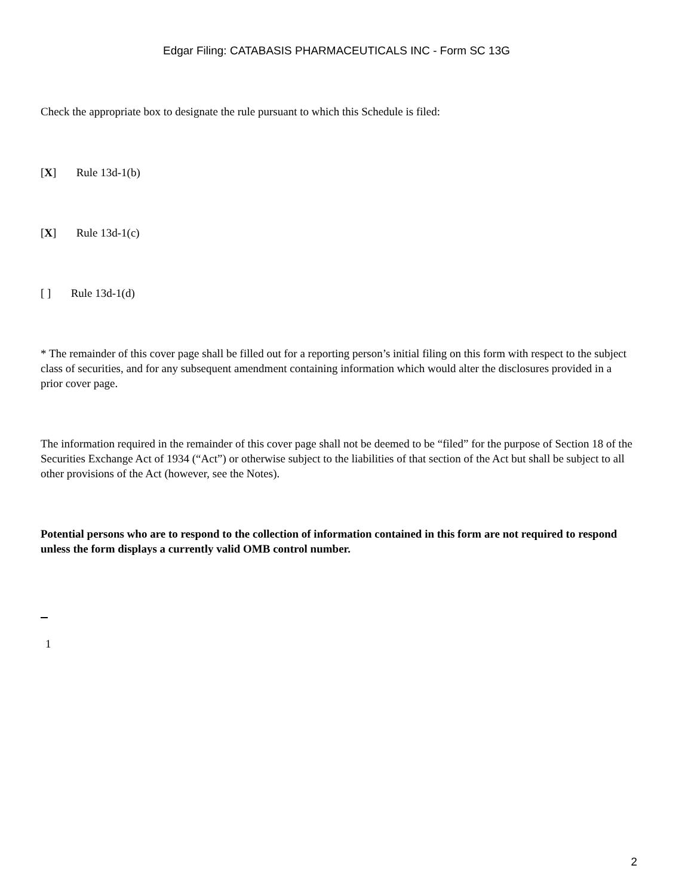Edgar Filing: CATABASIS PHARMACEUTICALS INC - Form SC 13G
Check the appropriate box to designate the rule pursuant to which this Schedule is filed:
[X] Rule 13d-1(b)
[X] Rule 13d-1(c)
[ ] Rule 13d-1(d)
* The remainder of this cover page shall be filled out for a reporting person’s initial filing on this form with respect to the subject class of securities, and for any subsequent amendment containing information which would alter the disclosures provided in a prior cover page.
The information required in the remainder of this cover page shall not be deemed to be “filed” for the purpose of Section 18 of the Securities Exchange Act of 1934 (“Act”) or otherwise subject to the liabilities of that section of the Act but shall be subject to all other provisions of the Act (however, see the Notes).
Potential persons who are to respond to the collection of information contained in this form are not required to respond unless the form displays a currently valid OMB control number.
1
2